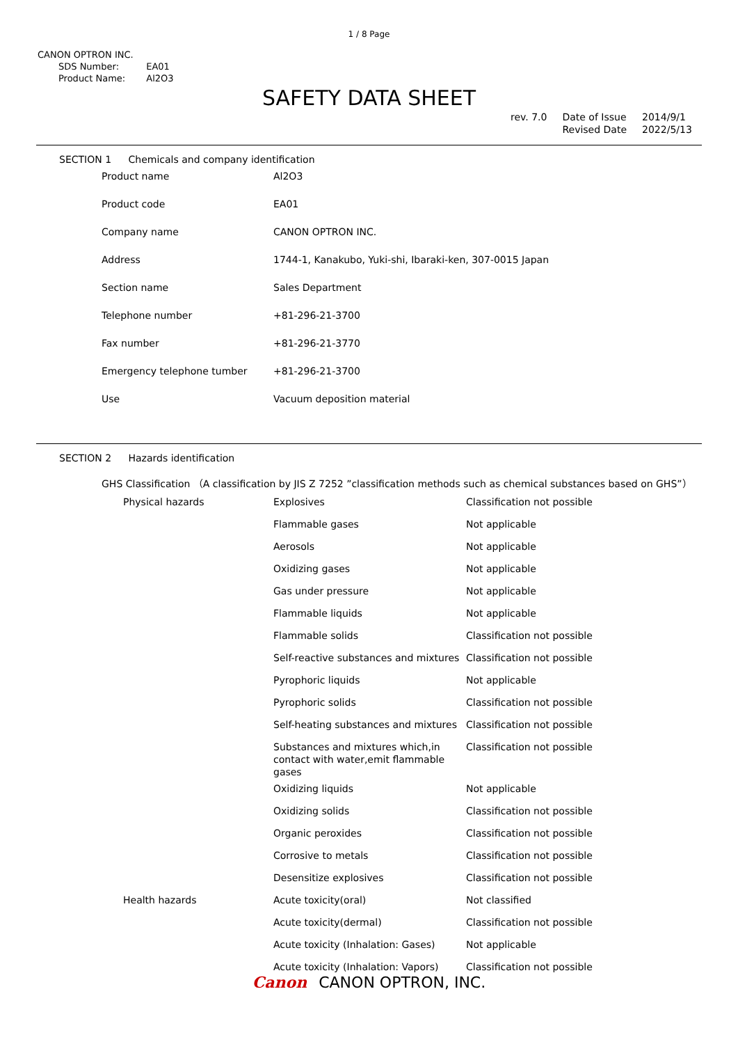1 / 8 Page
CANON OPTRON INC.
| SDS Number: | EA01 |
| Product Name: | Al2O3 |
SAFETY DATA SHEET
| rev. 7.0 | Date of Issue | 2014/9/1 |
| | Revised Date | 2022/5/13 |
SECTION 1 Chemicals and company identification
| Product name | Al2O3 |
| Product code | EA01 |
| Company name | CANON OPTRON INC. |
| Address | 1744-1, Kanakubo, Yuki-shi, Ibaraki-ken, 307-0015 Japan |
| Section name | Sales Department |
| Telephone number | +81-296-21-3700 |
| Fax number | +81-296-21-3770 |
| Emergency telephone tumber | +81-296-21-3700 |
| Use | Vacuum deposition material |
SECTION 2 Hazards identification
GHS Classification （A classification by JIS Z 7252 ”classification methods such as chemical substances based on GHS”）
| Physical hazards | Explosives | Classification not possible |
| | Flammable gases | Not applicable |
| | Aerosols | Not applicable |
| | Oxidizing gases | Not applicable |
| | Gas under pressure | Not applicable |
| | Flammable liquids | Not applicable |
| | Flammable solids | Classification not possible |
| | Self-reactive substances and mixtures | Classification not possible |
| | Pyrophoric liquids | Not applicable |
| | Pyrophoric solids | Classification not possible |
| | Self-heating substances and mixtures | Classification not possible |
| | Substances and mixtures which,in contact with water,emit flammable gases | Classification not possible |
| | Oxidizing liquids | Not applicable |
| | Oxidizing solids | Classification not possible |
| | Organic peroxides | Classification not possible |
| | Corrosive to metals | Classification not possible |
| | Desensitize explosives | Classification not possible |
| Health hazards | Acute toxicity(oral) | Not classified |
| | Acute toxicity(dermal) | Classification not possible |
| | Acute toxicity (Inhalation: Gases) | Not applicable |
| | Acute toxicity (Inhalation: Vapors) | Classification not possible |
Canon CANON OPTRON, INC.